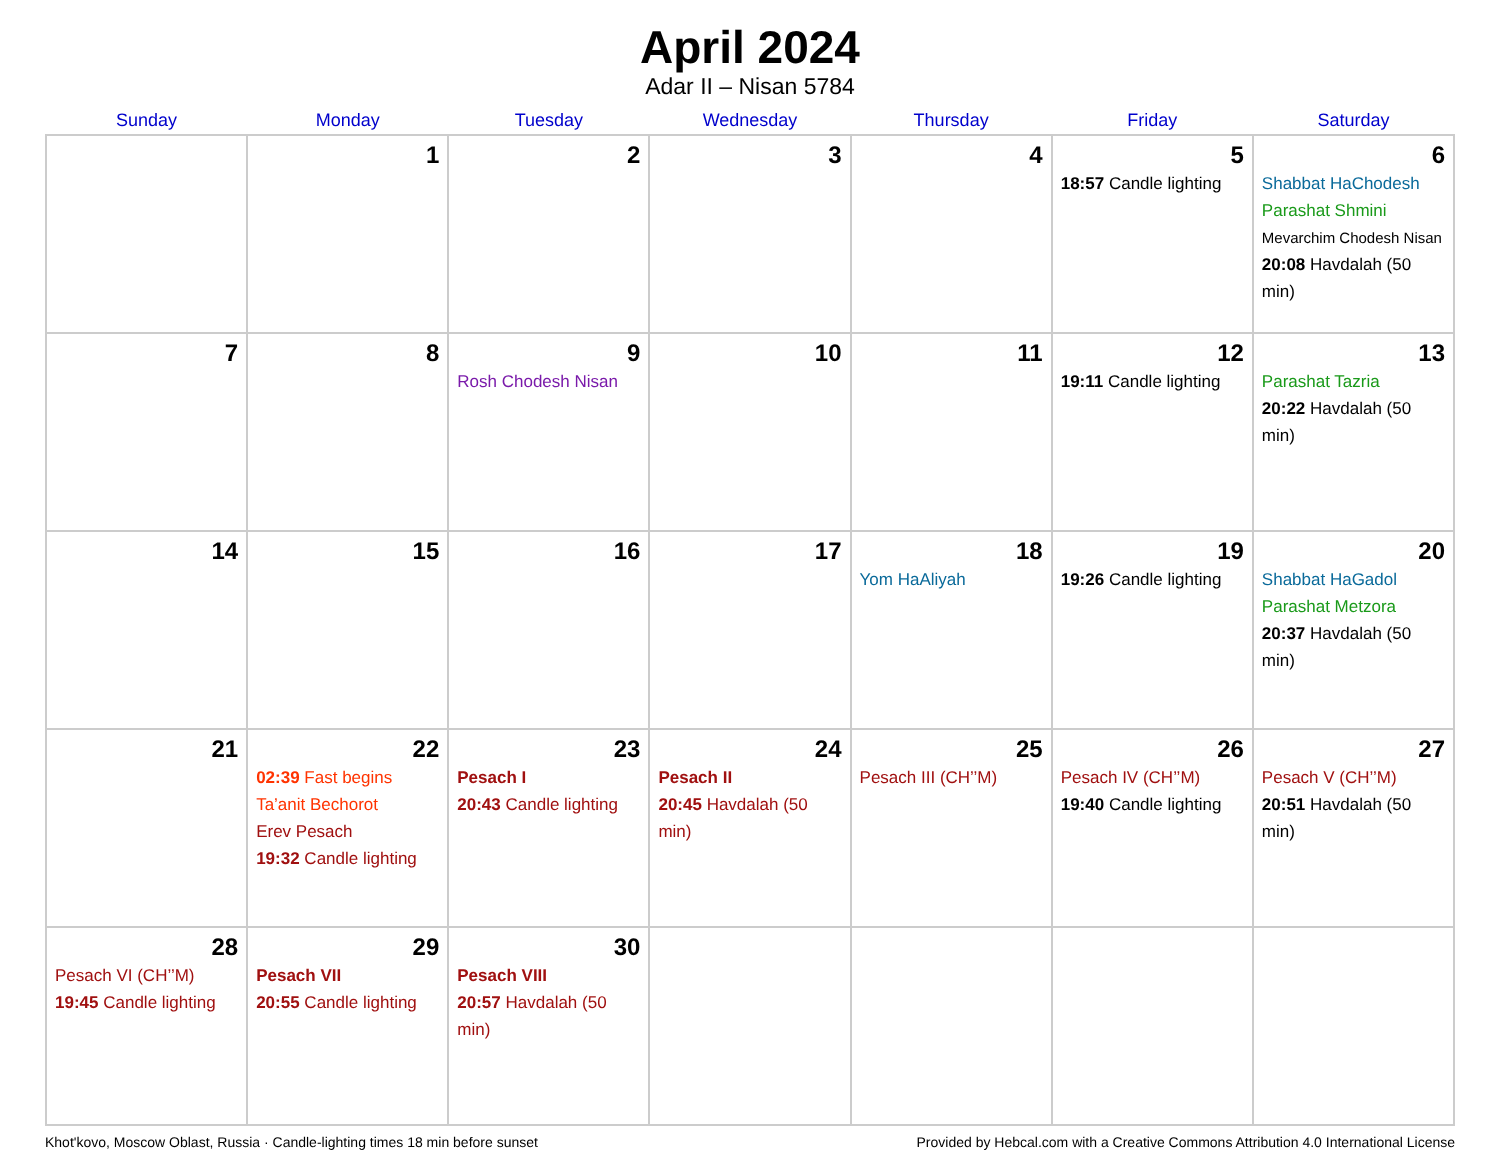April 2024
Adar II – Nisan 5784
| Sunday | Monday | Tuesday | Wednesday | Thursday | Friday | Saturday |
| --- | --- | --- | --- | --- | --- | --- |
| | 1 | 2 | 3 | 4 | 5 18:57 Candle lighting | 6 Shabbat HaChodesh Parashat Shmini Mevarchim Chodesh Nisan 20:08 Havdalah (50 min) |
| 7 | 8 | 9 Rosh Chodesh Nisan | 10 | 11 | 12 19:11 Candle lighting | 13 Parashat Tazria 20:22 Havdalah (50 min) |
| 14 | 15 | 16 | 17 | 18 Yom HaAliyah | 19 19:26 Candle lighting | 20 Shabbat HaGadol Parashat Metzora 20:37 Havdalah (50 min) |
| 21 | 22 02:39 Fast begins Ta’anit Bechorot Erev Pesach 19:32 Candle lighting | 23 Pesach I 20:43 Candle lighting | 24 Pesach II 20:45 Havdalah (50 min) | 25 Pesach III (CH’’M) | 26 Pesach IV (CH’’M) 19:40 Candle lighting | 27 Pesach V (CH’’M) 20:51 Havdalah (50 min) |
| 28 Pesach VI (CH’’M) 19:45 Candle lighting | 29 Pesach VII 20:55 Candle lighting | 30 Pesach VIII 20:57 Havdalah (50 min) | | | | |
Khot'kovo, Moscow Oblast, Russia · Candle-lighting times 18 min before sunset Provided by Hebcal.com with a Creative Commons Attribution 4.0 International License